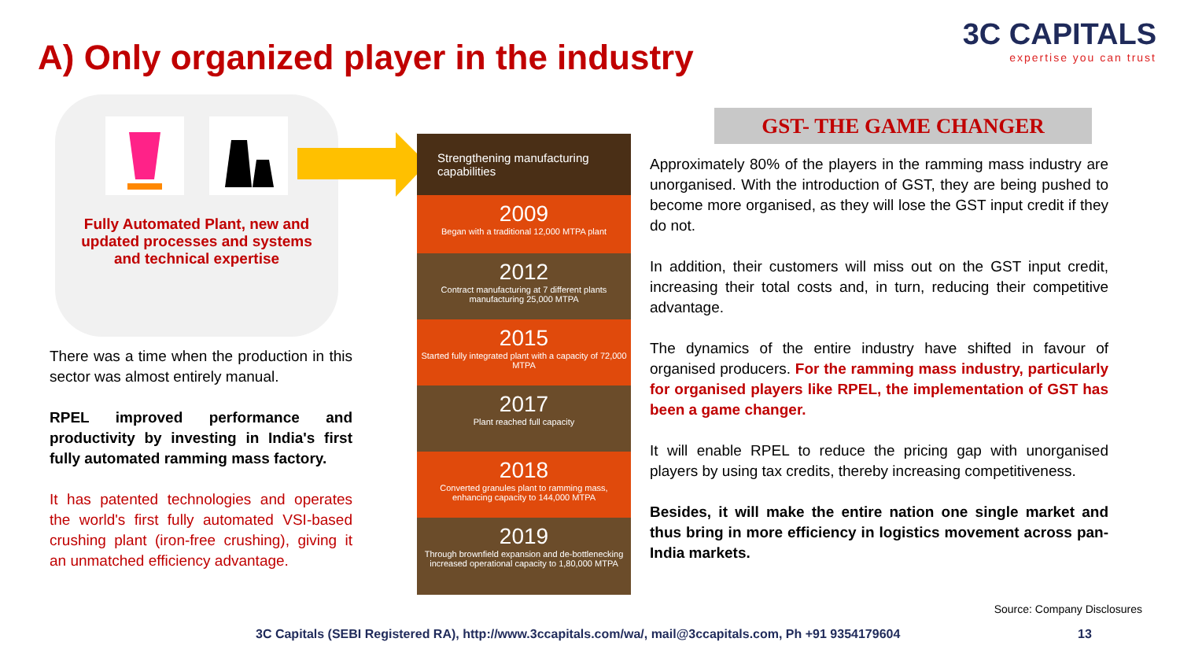A) Only organized player in the industry
3C CAPITALS
expertise you can trust
Fully Automated Plant, new and updated processes and systems and technical expertise
There was a time when the production in this sector was almost entirely manual.
RPEL improved performance and productivity by investing in India's first fully automated ramming mass factory.
It has patented technologies and operates the world's first fully automated VSI-based crushing plant (iron-free crushing), giving it an unmatched efficiency advantage.
Strengthening manufacturing capabilities
2009
Began with a traditional 12,000 MTPA plant
2012
Contract manufacturing at 7 different plants manufacturing 25,000 MTPA
2015
Started fully integrated plant with a capacity of 72,000 MTPA
2017
Plant reached full capacity
2018
Converted granules plant to ramming mass, enhancing capacity to 144,000 MTPA
2019
Through brownfield expansion and de-bottlenecking increased operational capacity to 1,80,000 MTPA
GST- THE GAME CHANGER
Approximately 80% of the players in the ramming mass industry are unorganised. With the introduction of GST, they are being pushed to become more organised, as they will lose the GST input credit if they do not.
In addition, their customers will miss out on the GST input credit, increasing their total costs and, in turn, reducing their competitive advantage.
The dynamics of the entire industry have shifted in favour of organised producers. For the ramming mass industry, particularly for organised players like RPEL, the implementation of GST has been a game changer.
It will enable RPEL to reduce the pricing gap with unorganised players by using tax credits, thereby increasing competitiveness.
Besides, it will make the entire nation one single market and thus bring in more efficiency in logistics movement across pan-India markets.
Source: Company Disclosures
3C Capitals (SEBI Registered RA), http://www.3ccapitals.com/wa/, mail@3ccapitals.com, Ph +91 9354179604
13